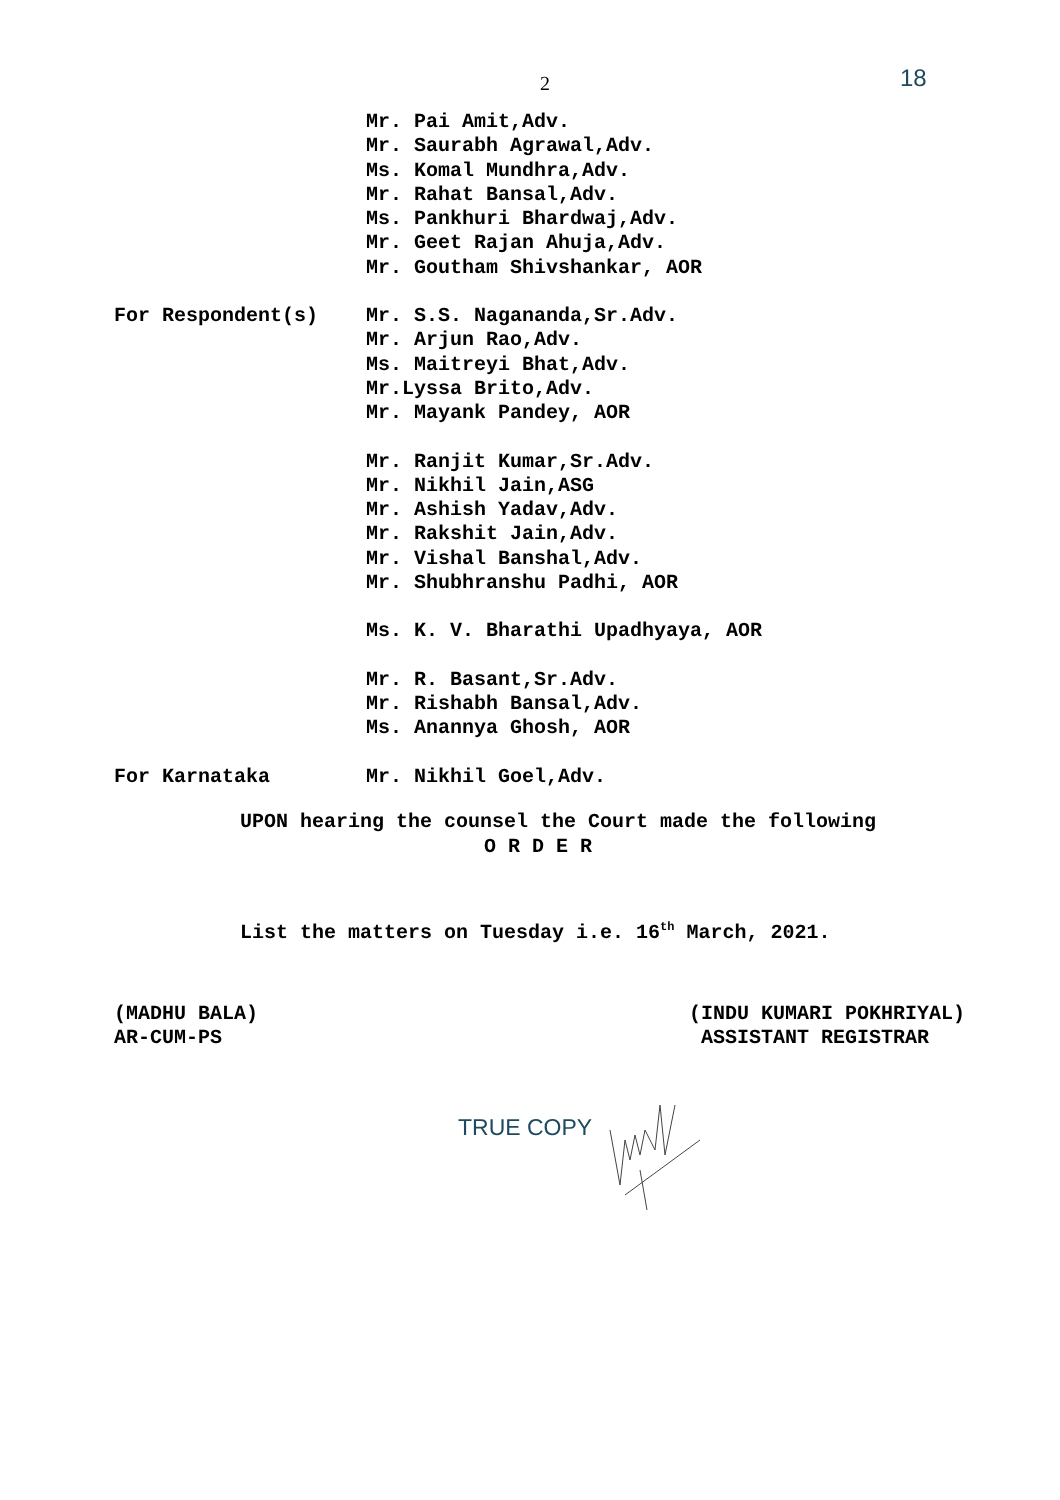2 18
Mr. Pai Amit,Adv.
Mr. Saurabh Agrawal,Adv.
Ms. Komal Mundhra,Adv.
Mr. Rahat Bansal,Adv.
Ms. Pankhuri Bhardwaj,Adv.
Mr. Geet Rajan Ahuja,Adv.
Mr. Goutham Shivshankar, AOR
For Respondent(s)
Mr. S.S. Nagananda,Sr.Adv.
Mr. Arjun Rao,Adv.
Ms. Maitreyi Bhat,Adv.
Mr.Lyssa Brito,Adv.
Mr. Mayank Pandey, AOR
Mr. Ranjit Kumar,Sr.Adv.
Mr. Nikhil Jain,ASG
Mr. Ashish Yadav,Adv.
Mr. Rakshit Jain,Adv.
Mr. Vishal Banshal,Adv.
Mr. Shubhranshu Padhi, AOR
Ms. K. V. Bharathi Upadhyaya, AOR
Mr. R. Basant,Sr.Adv.
Mr. Rishabh Bansal,Adv.
Ms. Anannya Ghosh, AOR
For Karnataka
Mr. Nikhil Goel,Adv.
UPON hearing the counsel the Court made the following
O R D E R
List the matters on Tuesday i.e. 16<sup>th</sup> March, 2021.
(MADHU BALA)
AR-CUM-PS
(INDU KUMARI POKHRIYAL)
ASSISTANT REGISTRAR
TRUE COPY